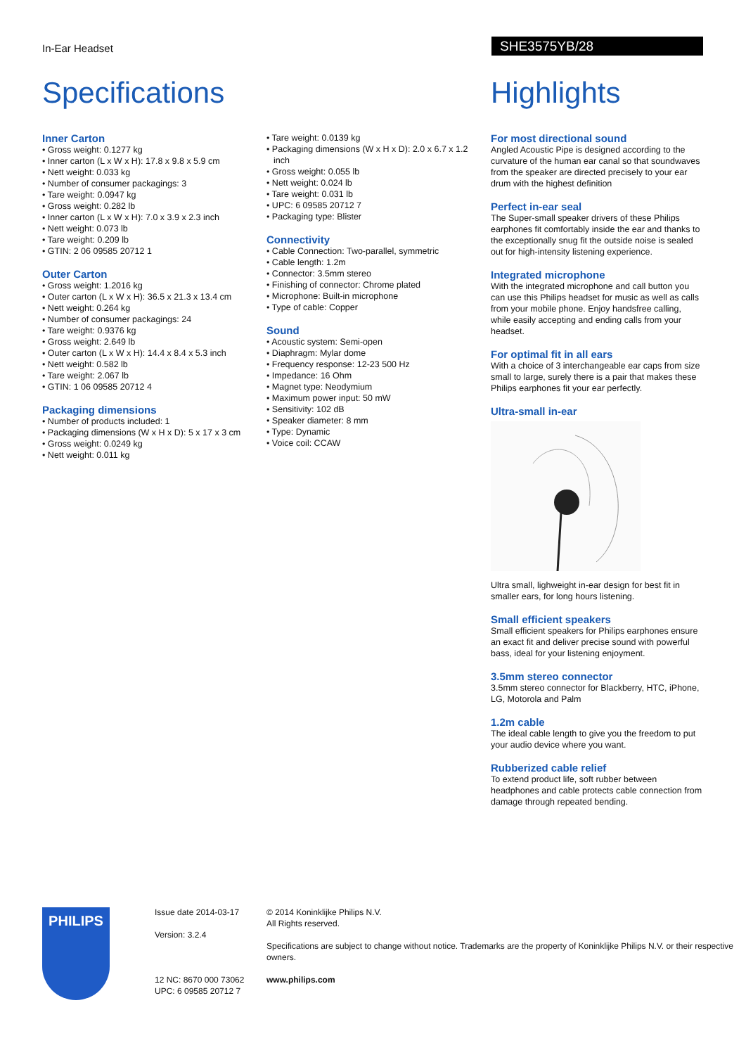In-Ear Headset SHE3575YB/28
Specifications Highlights
Inner Carton
• Gross weight: 0.1277 kg
• Inner carton (L x W x H): 17.8 x 9.8 x 5.9 cm
• Nett weight: 0.033 kg
• Number of consumer packagings: 3
• Tare weight: 0.0947 kg
• Gross weight: 0.282 lb
• Inner carton (L x W x H): 7.0 x 3.9 x 2.3 inch
• Nett weight: 0.073 lb
• Tare weight: 0.209 lb
• GTIN: 2 06 09585 20712 1
Outer Carton
• Gross weight: 1.2016 kg
• Outer carton (L x W x H): 36.5 x 21.3 x 13.4 cm
• Nett weight: 0.264 kg
• Number of consumer packagings: 24
• Tare weight: 0.9376 kg
• Gross weight: 2.649 lb
• Outer carton (L x W x H): 14.4 x 8.4 x 5.3 inch
• Nett weight: 0.582 lb
• Tare weight: 2.067 lb
• GTIN: 1 06 09585 20712 4
Packaging dimensions
• Number of products included: 1
• Packaging dimensions (W x H x D): 5 x 17 x 3 cm
• Gross weight: 0.0249 kg
• Nett weight: 0.011 kg
• Tare weight: 0.0139 kg
• Packaging dimensions (W x H x D): 2.0 x 6.7 x 1.2 inch
• Gross weight: 0.055 lb
• Nett weight: 0.024 lb
• Tare weight: 0.031 lb
• UPC: 6 09585 20712 7
• Packaging type: Blister
Connectivity
• Cable Connection: Two-parallel, symmetric
• Cable length: 1.2m
• Connector: 3.5mm stereo
• Finishing of connector: Chrome plated
• Microphone: Built-in microphone
• Type of cable: Copper
Sound
• Acoustic system: Semi-open
• Diaphragm: Mylar dome
• Frequency response: 12-23 500 Hz
• Impedance: 16 Ohm
• Magnet type: Neodymium
• Maximum power input: 50 mW
• Sensitivity: 102 dB
• Speaker diameter: 8 mm
• Type: Dynamic
• Voice coil: CCAW
For most directional sound
Angled Acoustic Pipe is designed according to the curvature of the human ear canal so that soundwaves from the speaker are directed precisely to your ear drum with the highest definition
Perfect in-ear seal
The Super-small speaker drivers of these Philips earphones fit comfortably inside the ear and thanks to the exceptionally snug fit the outside noise is sealed out for high-intensity listening experience.
Integrated microphone
With the integrated microphone and call button you can use this Philips headset for music as well as calls from your mobile phone. Enjoy handsfree calling, while easily accepting and ending calls from your headset.
For optimal fit in all ears
With a choice of 3 interchangeable ear caps from size small to large, surely there is a pair that makes these Philips earphones fit your ear perfectly.
Ultra-small in-ear
Ultra small, lighweight in-ear design for best fit in smaller ears, for long hours listening.
Small efficient speakers
Small efficient speakers for Philips earphones ensure an exact fit and deliver precise sound with powerful bass, ideal for your listening enjoyment.
3.5mm stereo connector
3.5mm stereo connector for Blackberry, HTC, iPhone, LG, Motorola and Palm
1.2m cable
The ideal cable length to give you the freedom to put your audio device where you want.
Rubberized cable relief
To extend product life, soft rubber between headphones and cable protects cable connection from damage through repeated bending.
PHILIPS
Issue date 2014-03-17
Version: 3.2.4
12 NC: 8670 000 73062
UPC: 6 09585 20712 7
© 2014 Koninklijke Philips N.V.
All Rights reserved.
Specifications are subject to change without notice. Trademarks are the property of Koninklijke Philips N.V. or their respective owners.
www.philips.com